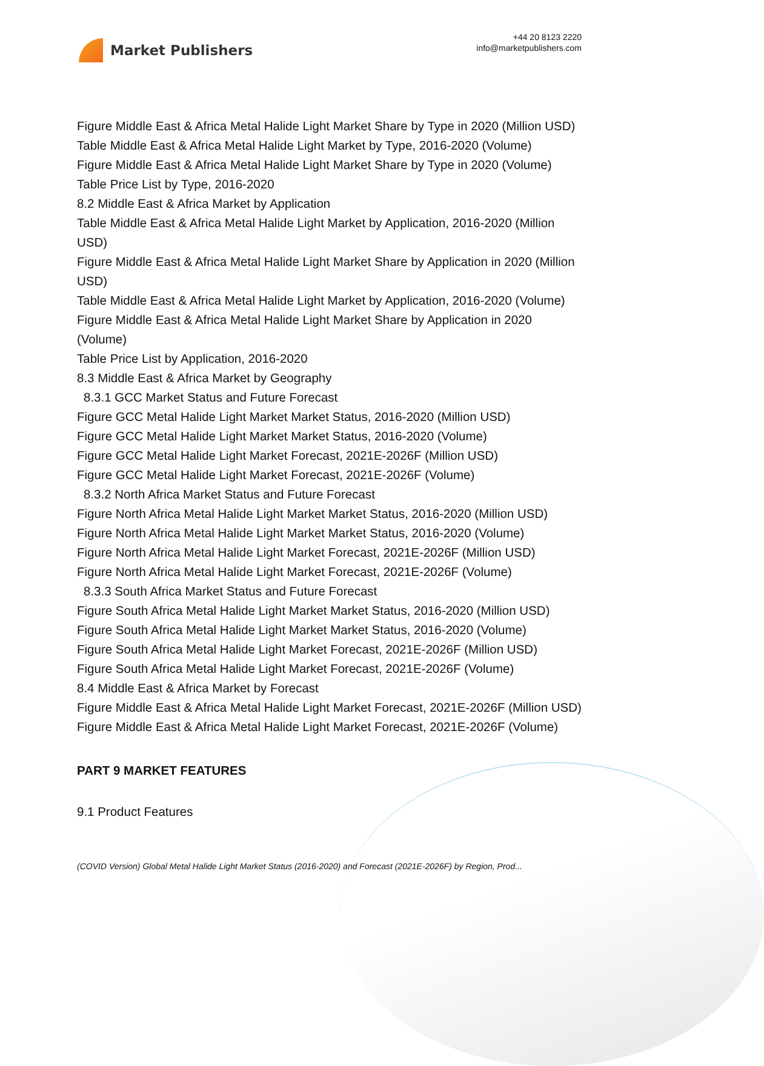Market Publishers
+44 20 8123 2220
info@marketpublishers.com
Figure Middle East & Africa Metal Halide Light Market Share by Type in 2020 (Million USD)
Table Middle East & Africa Metal Halide Light Market by Type, 2016-2020 (Volume)
Figure Middle East & Africa Metal Halide Light Market Share by Type in 2020 (Volume)
Table Price List by Type, 2016-2020
8.2 Middle East & Africa Market by Application
Table Middle East & Africa Metal Halide Light Market by Application, 2016-2020 (Million USD)
Figure Middle East & Africa Metal Halide Light Market Share by Application in 2020 (Million USD)
Table Middle East & Africa Metal Halide Light Market by Application, 2016-2020 (Volume)
Figure Middle East & Africa Metal Halide Light Market Share by Application in 2020 (Volume)
Table Price List by Application, 2016-2020
8.3 Middle East & Africa Market by Geography
8.3.1 GCC Market Status and Future Forecast
Figure GCC Metal Halide Light Market Market Status, 2016-2020 (Million USD)
Figure GCC Metal Halide Light Market Market Status, 2016-2020 (Volume)
Figure GCC Metal Halide Light Market Forecast, 2021E-2026F (Million USD)
Figure GCC Metal Halide Light Market Forecast, 2021E-2026F (Volume)
8.3.2 North Africa Market Status and Future Forecast
Figure North Africa Metal Halide Light Market Market Status, 2016-2020 (Million USD)
Figure North Africa Metal Halide Light Market Market Status, 2016-2020 (Volume)
Figure North Africa Metal Halide Light Market Forecast, 2021E-2026F (Million USD)
Figure North Africa Metal Halide Light Market Forecast, 2021E-2026F (Volume)
8.3.3 South Africa Market Status and Future Forecast
Figure South Africa Metal Halide Light Market Market Status, 2016-2020 (Million USD)
Figure South Africa Metal Halide Light Market Market Status, 2016-2020 (Volume)
Figure South Africa Metal Halide Light Market Forecast, 2021E-2026F (Million USD)
Figure South Africa Metal Halide Light Market Forecast, 2021E-2026F (Volume)
8.4 Middle East & Africa Market by Forecast
Figure Middle East & Africa Metal Halide Light Market Forecast, 2021E-2026F (Million USD)
Figure Middle East & Africa Metal Halide Light Market Forecast, 2021E-2026F (Volume)
PART 9 MARKET FEATURES
9.1 Product Features
(COVID Version) Global Metal Halide Light Market Status (2016-2020) and Forecast (2021E-2026F) by Region, Prod...